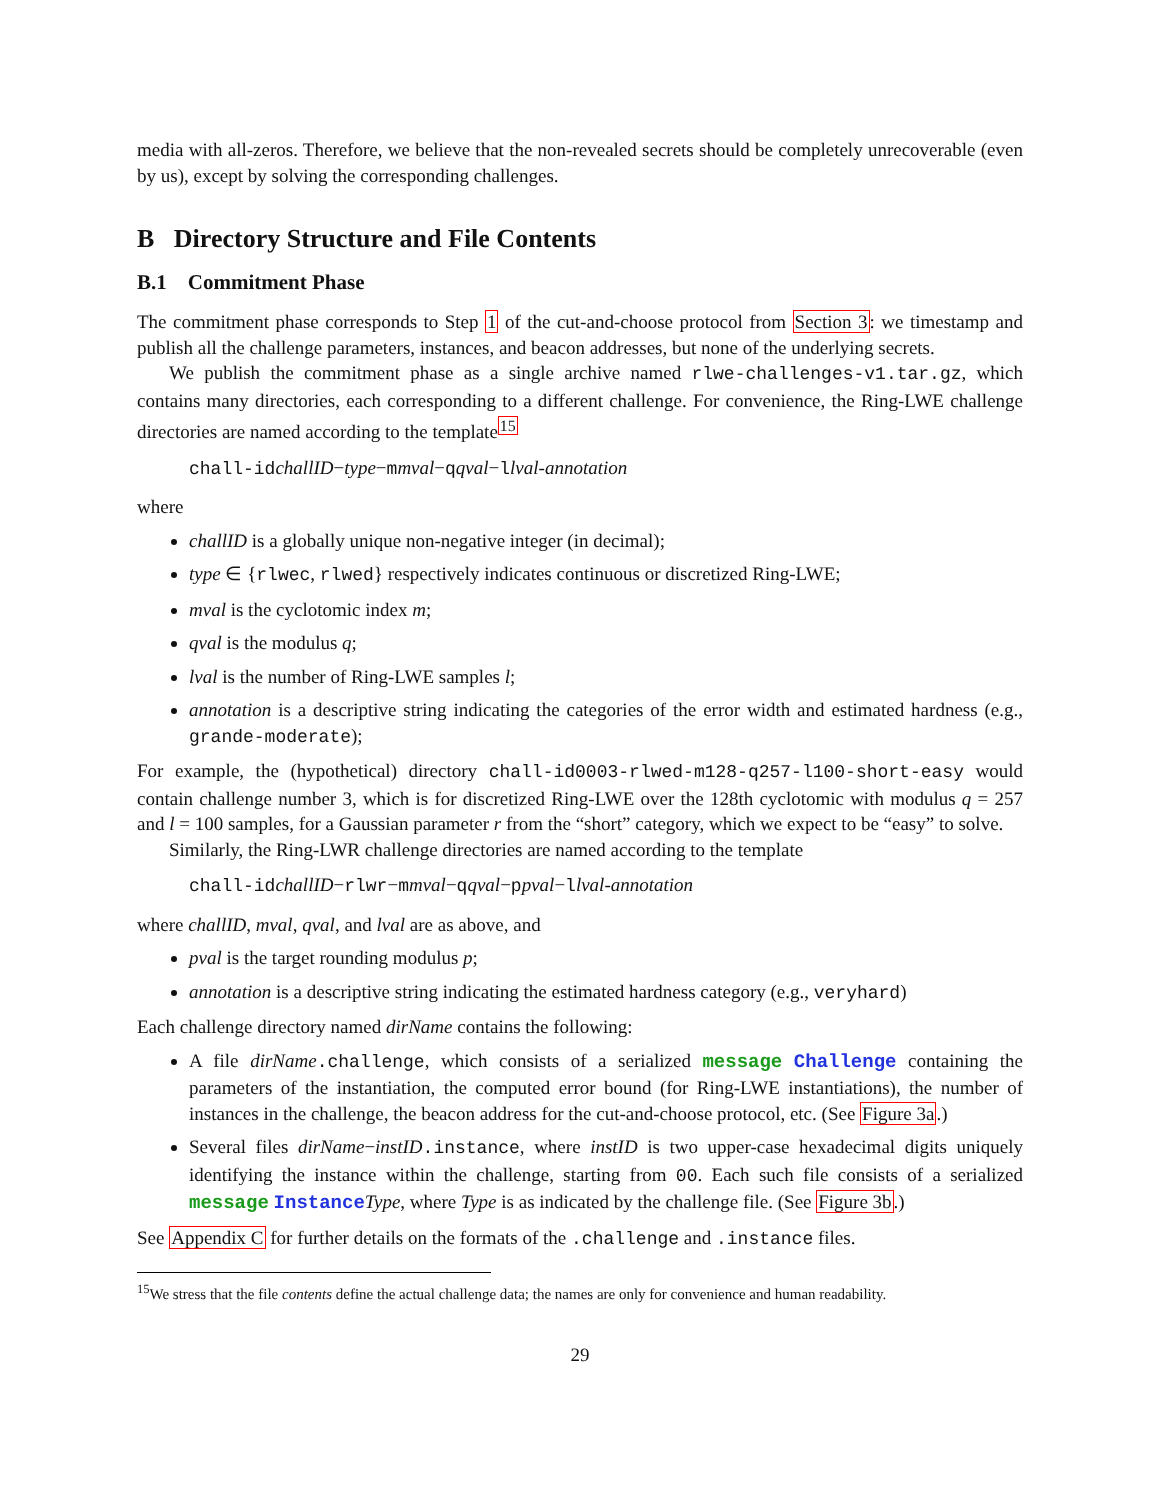media with all-zeros. Therefore, we believe that the non-revealed secrets should be completely unrecoverable (even by us), except by solving the corresponding challenges.
B Directory Structure and File Contents
B.1 Commitment Phase
The commitment phase corresponds to Step 1 of the cut-and-choose protocol from Section 3: we timestamp and publish all the challenge parameters, instances, and beacon addresses, but none of the underlying secrets.
We publish the commitment phase as a single archive named rlwe-challenges-v1.tar.gz, which contains many directories, each corresponding to a different challenge. For convenience, the Ring-LWE challenge directories are named according to the template<sup>15</sup>
chall-idchallID−type−mmval−qqval−llval-annotation
where
challID is a globally unique non-negative integer (in decimal);
type ∈ {rlwec, rlwed} respectively indicates continuous or discretized Ring-LWE;
mval is the cyclotomic index m;
qval is the modulus q;
lval is the number of Ring-LWE samples l;
annotation is a descriptive string indicating the categories of the error width and estimated hardness (e.g., grande-moderate);
For example, the (hypothetical) directory chall-id0003-rlwed-m128-q257-l100-short-easy would contain challenge number 3, which is for discretized Ring-LWE over the 128th cyclotomic with modulus q = 257 and l = 100 samples, for a Gaussian parameter r from the “short” category, which we expect to be “easy” to solve.
Similarly, the Ring-LWR challenge directories are named according to the template
chall-idchallID−rlwr−mmval−qqval−ppval−llval-annotation
where challID, mval, qval, and lval are as above, and
pval is the target rounding modulus p;
annotation is a descriptive string indicating the estimated hardness category (e.g., veryhard)
Each challenge directory named dirName contains the following:
A file dirName.challenge, which consists of a serialized message Challenge containing the parameters of the instantiation, the computed error bound (for Ring-LWE instantiations), the number of instances in the challenge, the beacon address for the cut-and-choose protocol, etc. (See Figure 3a.)
Several files dirName−instID.instance, where instID is two upper-case hexadecimal digits uniquely identifying the instance within the challenge, starting from 00. Each such file consists of a serialized message Instance Type, where Type is as indicated by the challenge file. (See Figure 3b.)
See Appendix C for further details on the formats of the .challenge and .instance files.
<sup>15</sup> We stress that the file contents define the actual challenge data; the names are only for convenience and human readability.
29